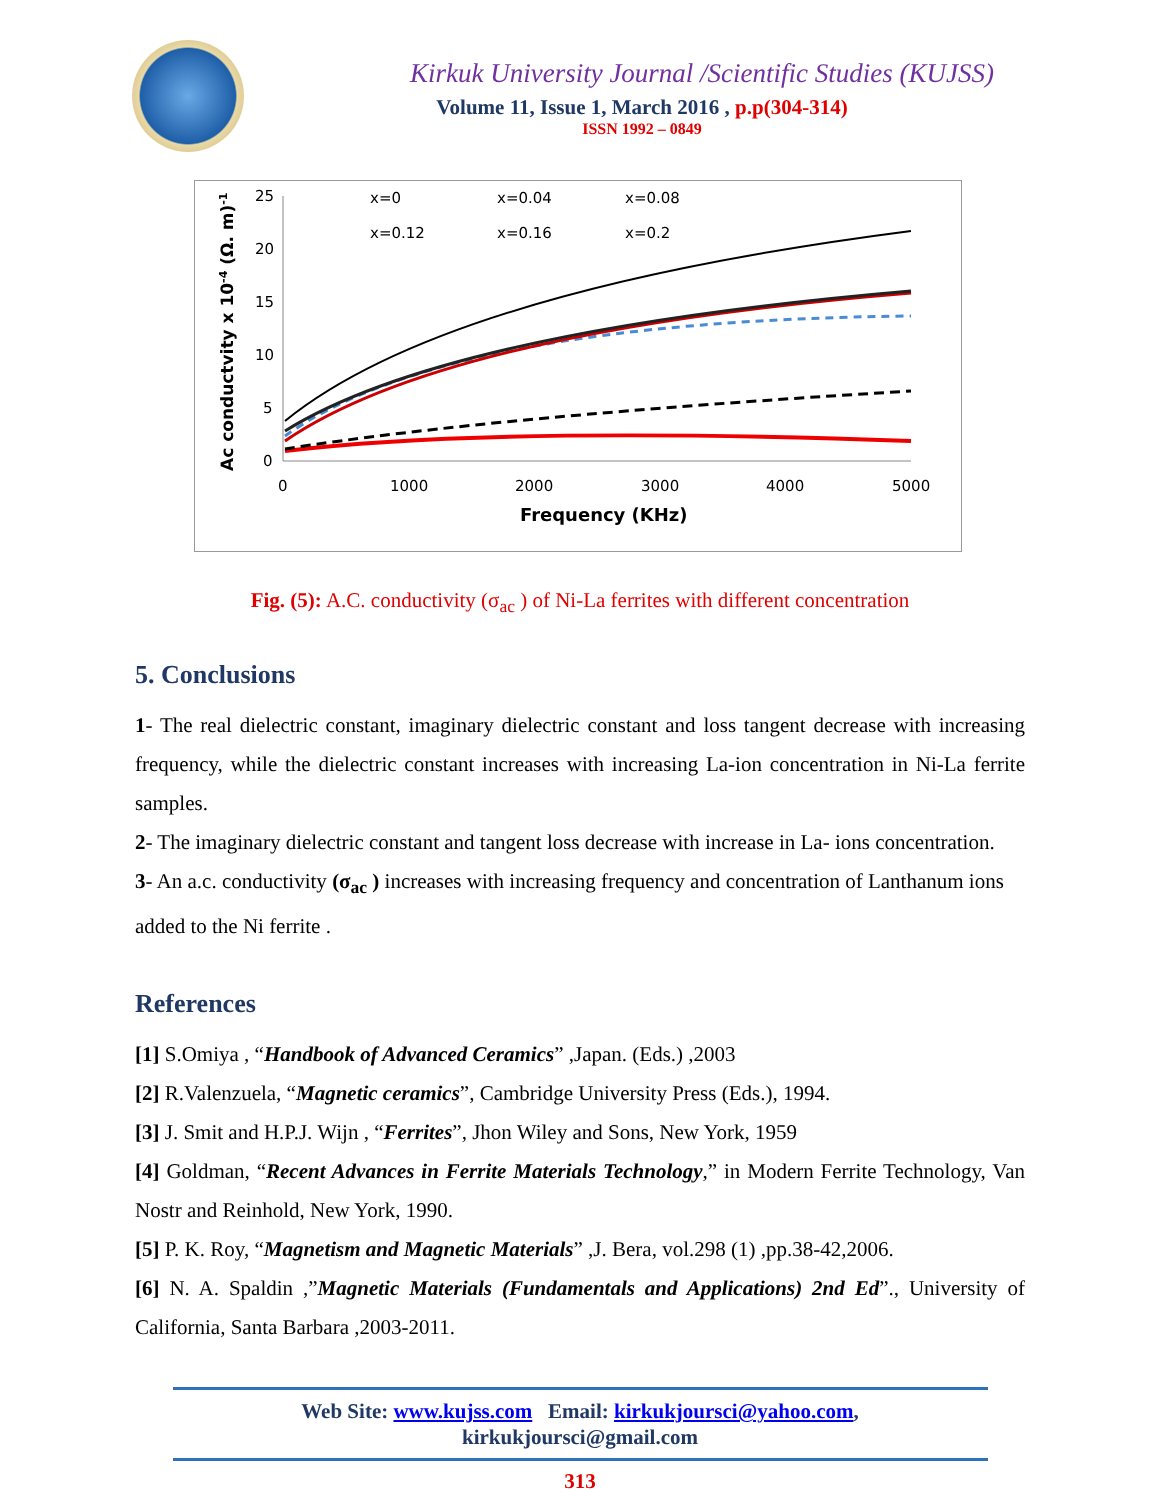Kirkuk University Journal /Scientific Studies (KUJSS)
Volume 11, Issue 1, March 2016 , p.p(304-314)
ISSN 1992 – 0849
25
20
15
10
5
0
0
1000
2000
3000
4000
5000
Frequency (KHz)
Ac conductvity x 10-4 (Ω. m)-1
x=0
x=0.04
x=0.08
x=0.12
x=0.16
x=0.2
Fig. (5): A.C. conductivity (σ<sub>ac</sub> ) of Ni-La ferrites with different concentration
5. Conclusions
1- The real dielectric constant, imaginary dielectric constant and loss tangent decrease with increasing frequency, while the dielectric constant increases with increasing La-ion concentration in Ni-La ferrite samples.
2- The imaginary dielectric constant and tangent loss decrease with increase in La- ions concentration.
3- An a.c. conductivity (σ<sub>ac</sub> ) increases with increasing frequency and concentration of Lanthanum ions added to the Ni ferrite .
References
[1] S.Omiya , “Handbook of Advanced Ceramics” ,Japan. (Eds.) ,2003
[2] R.Valenzuela, “Magnetic ceramics”, Cambridge University Press (Eds.), 1994.
[3] J. Smit and H.P.J. Wijn , “Ferrites”, Jhon Wiley and Sons, New York, 1959
[4] Goldman, “Recent Advances in Ferrite Materials Technology,” in Modern Ferrite Technology, Van Nostr and Reinhold, New York, 1990.
[5] P. K. Roy, “Magnetism and Magnetic Materials” ,J. Bera, vol.298 (1) ,pp.38-42,2006.
[6] N. A. Spaldin ,”Magnetic Materials (Fundamentals and Applications) 2nd Ed”., University of California, Santa Barbara ,2003-2011.
Web Site: www.kujss.com Email: kirkukjoursci@yahoo.com,
kirkukjoursci@gmail.com
313